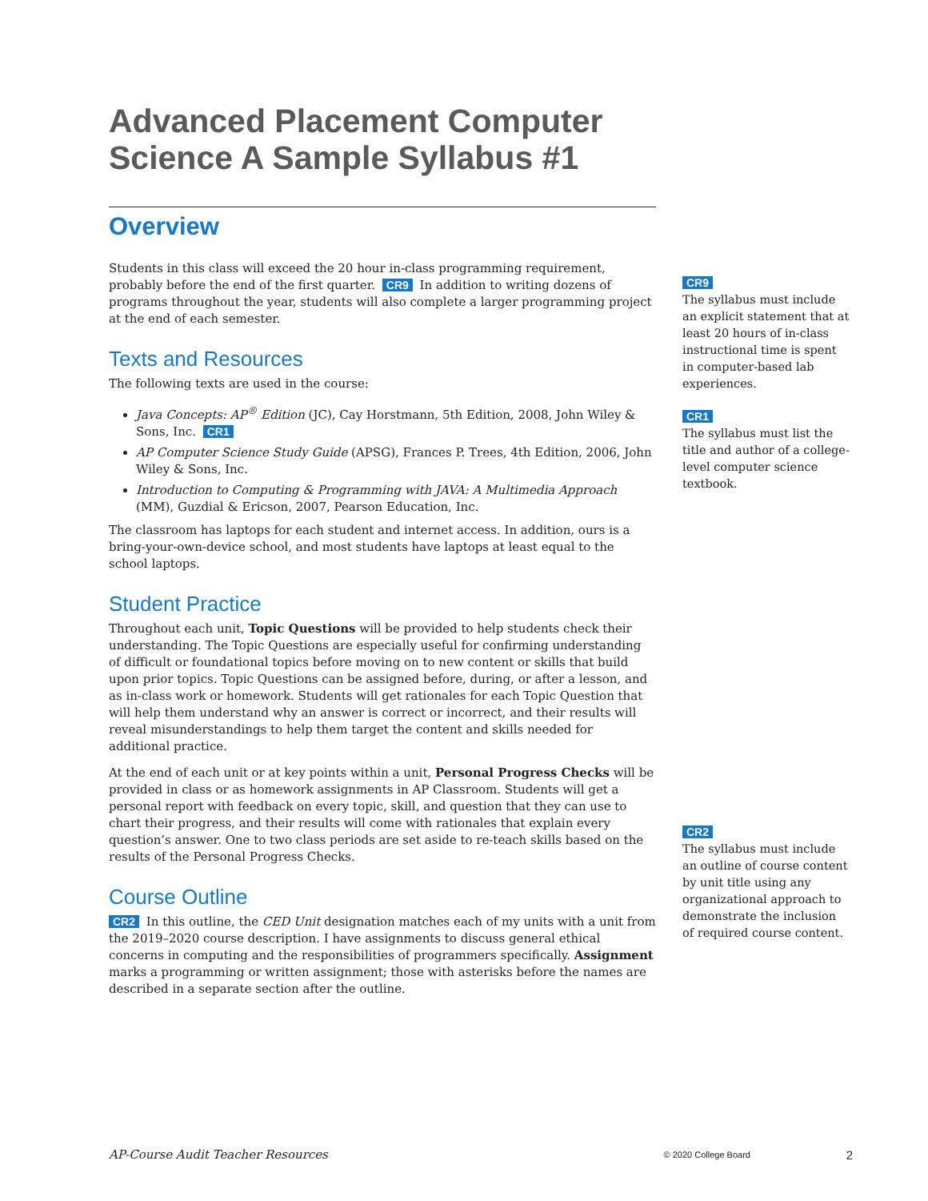Advanced Placement Computer Science A Sample Syllabus #1
Overview
Students in this class will exceed the 20 hour in-class programming requirement, probably before the end of the first quarter. CR9 In addition to writing dozens of programs throughout the year, students will also complete a larger programming project at the end of each semester.
Texts and Resources
The following texts are used in the course:
Java Concepts: AP<sup>®</sup> Edition (JC), Cay Horstmann, 5th Edition, 2008, John Wiley & Sons, Inc. CR1
AP Computer Science Study Guide (APSG), Frances P. Trees, 4th Edition, 2006, John Wiley & Sons, Inc.
Introduction to Computing & Programming with JAVA: A Multimedia Approach (MM), Guzdial & Ericson, 2007, Pearson Education, Inc.
The classroom has laptops for each student and internet access. In addition, ours is a bring-your-own-device school, and most students have laptops at least equal to the school laptops.
Student Practice
Throughout each unit, Topic Questions will be provided to help students check their understanding. The Topic Questions are especially useful for confirming understanding of difficult or foundational topics before moving on to new content or skills that build upon prior topics. Topic Questions can be assigned before, during, or after a lesson, and as in-class work or homework. Students will get rationales for each Topic Question that will help them understand why an answer is correct or incorrect, and their results will reveal misunderstandings to help them target the content and skills needed for additional practice.
At the end of each unit or at key points within a unit, Personal Progress Checks will be provided in class or as homework assignments in AP Classroom. Students will get a personal report with feedback on every topic, skill, and question that they can use to chart their progress, and their results will come with rationales that explain every question’s answer. One to two class periods are set aside to re-teach skills based on the results of the Personal Progress Checks.
Course Outline
CR2 In this outline, the CED Unit designation matches each of my units with a unit from the 2019–2020 course description. I have assignments to discuss general ethical concerns in computing and the responsibilities of programmers specifically. Assignment marks a programming or written assignment; those with asterisks before the names are described in a separate section after the outline.
CR9
The syllabus must include an explicit statement that at least 20 hours of in-class instructional time is spent in computer-based lab experiences.
CR1
The syllabus must list the title and author of a college-level computer science textbook.
CR2
The syllabus must include an outline of course content by unit title using any organizational approach to demonstrate the inclusion of required course content.
AP-Course Audit Teacher Resources © 2020 College Board 2